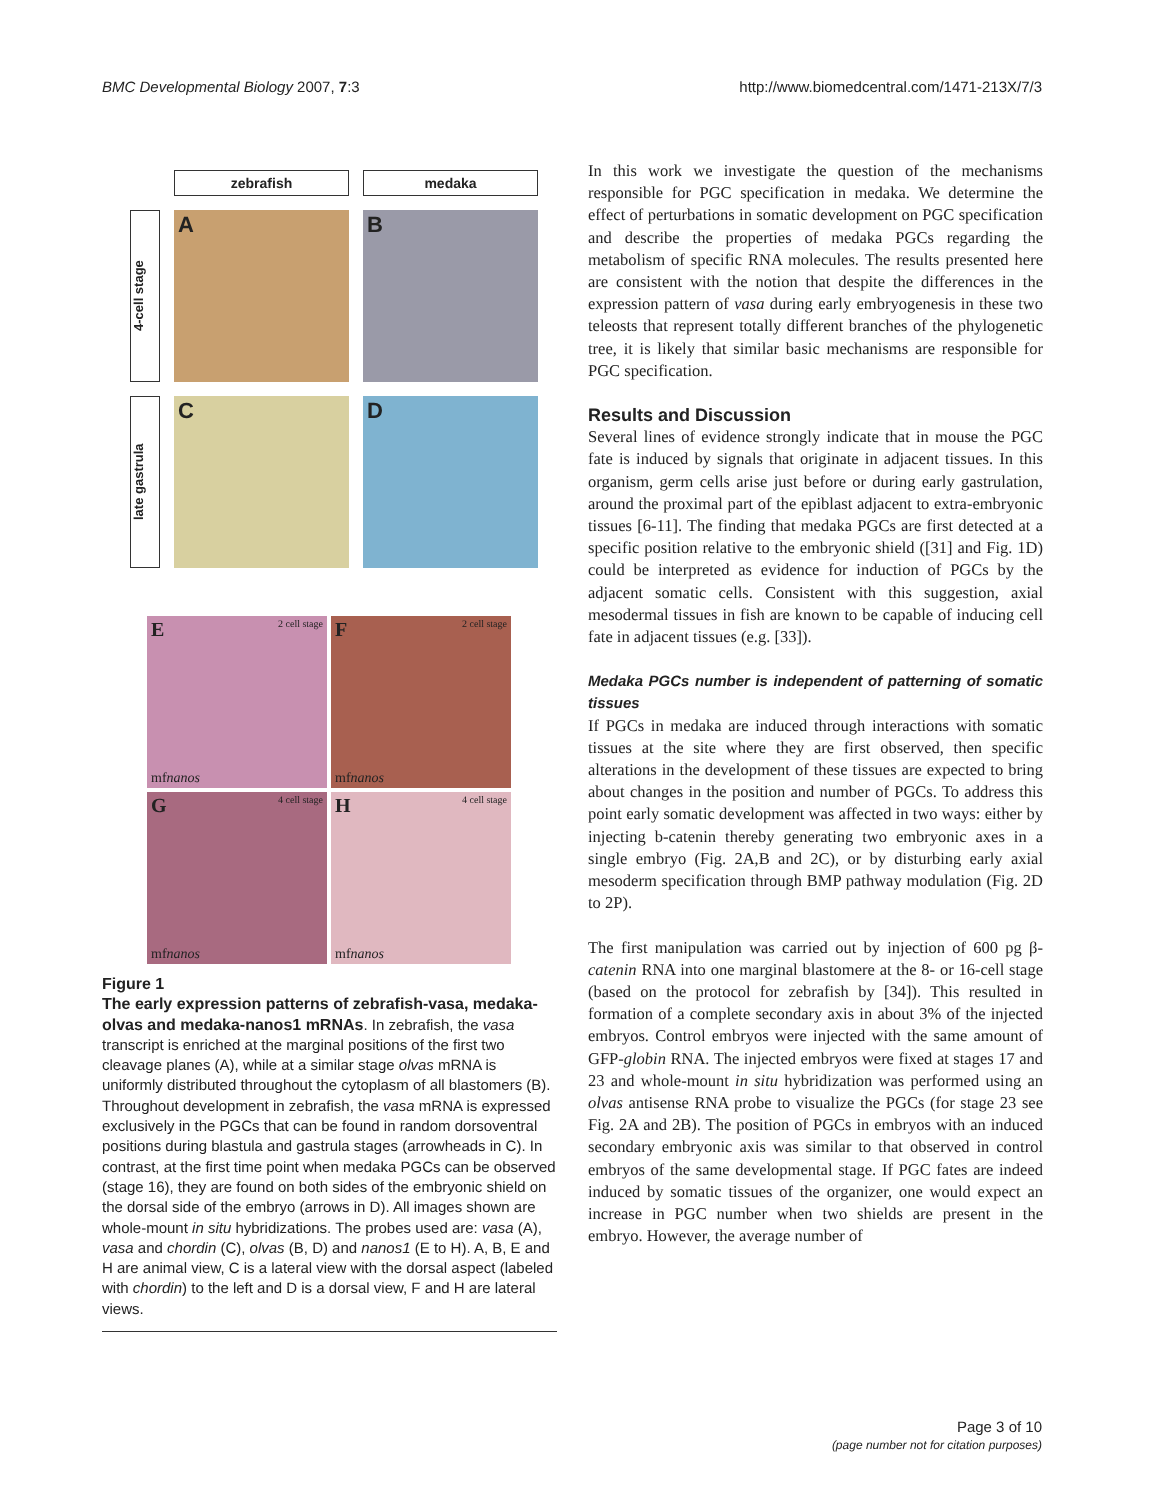BMC Developmental Biology 2007, 7:3 http://www.biomedcentral.com/1471-213X/7/3
zebrafish
medaka
4-cell stage
A
B
late gastrula
C
D
E 2 cell stage
mfnanos
F 2 cell stage
mfnanos
G 4 cell stage
mfnanos
H 4 cell stage
mfnanos
Figure 1
The early expression patterns of zebrafish-vasa, medaka-olvas and medaka-nanos1 mRNAs. In zebrafish, the vasa transcript is enriched at the marginal positions of the first two cleavage planes (A), while at a similar stage olvas mRNA is uniformly distributed throughout the cytoplasm of all blastomers (B). Throughout development in zebrafish, the vasa mRNA is expressed exclusively in the PGCs that can be found in random dorsoventral positions during blastula and gastrula stages (arrowheads in C). In contrast, at the first time point when medaka PGCs can be observed (stage 16), they are found on both sides of the embryonic shield on the dorsal side of the embryo (arrows in D). All images shown are whole-mount in situ hybridizations. The probes used are: vasa (A), vasa and chordin (C), olvas (B, D) and nanos1 (E to H). A, B, E and H are animal view, C is a lateral view with the dorsal aspect (labeled with chordin) to the left and D is a dorsal view, F and H are lateral views.
In this work we investigate the question of the mechanisms responsible for PGC specification in medaka. We determine the effect of perturbations in somatic development on PGC specification and describe the properties of medaka PGCs regarding the metabolism of specific RNA molecules. The results presented here are consistent with the notion that despite the differences in the expression pattern of vasa during early embryogenesis in these two teleosts that represent totally different branches of the phylogenetic tree, it is likely that similar basic mechanisms are responsible for PGC specification.
Results and Discussion
Several lines of evidence strongly indicate that in mouse the PGC fate is induced by signals that originate in adjacent tissues. In this organism, germ cells arise just before or during early gastrulation, around the proximal part of the epiblast adjacent to extra-embryonic tissues [6-11]. The finding that medaka PGCs are first detected at a specific position relative to the embryonic shield ([31] and Fig. 1D) could be interpreted as evidence for induction of PGCs by the adjacent somatic cells. Consistent with this suggestion, axial mesodermal tissues in fish are known to be capable of inducing cell fate in adjacent tissues (e.g. [33]).
Medaka PGCs number is independent of patterning of somatic tissues
If PGCs in medaka are induced through interactions with somatic tissues at the site where they are first observed, then specific alterations in the development of these tissues are expected to bring about changes in the position and number of PGCs. To address this point early somatic development was affected in two ways: either by injecting b-catenin thereby generating two embryonic axes in a single embryo (Fig. 2A,B and 2C), or by disturbing early axial mesoderm specification through BMP pathway modulation (Fig. 2D to 2P).
The first manipulation was carried out by injection of 600 pg β-catenin RNA into one marginal blastomere at the 8- or 16-cell stage (based on the protocol for zebrafish by [34]). This resulted in formation of a complete secondary axis in about 3% of the injected embryos. Control embryos were injected with the same amount of GFP-globin RNA. The injected embryos were fixed at stages 17 and 23 and whole-mount in situ hybridization was performed using an olvas antisense RNA probe to visualize the PGCs (for stage 23 see Fig. 2A and 2B). The position of PGCs in embryos with an induced secondary embryonic axis was similar to that observed in control embryos of the same developmental stage. If PGC fates are indeed induced by somatic tissues of the organizer, one would expect an increase in PGC number when two shields are present in the embryo. However, the average number of
Page 3 of 10
(page number not for citation purposes)